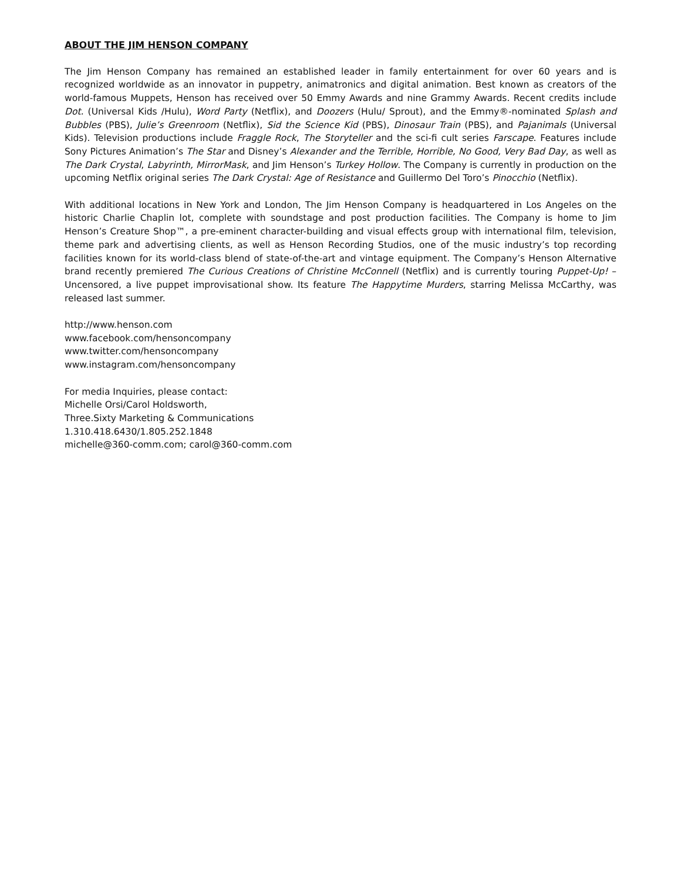ABOUT THE JIM HENSON COMPANY
The Jim Henson Company has remained an established leader in family entertainment for over 60 years and is recognized worldwide as an innovator in puppetry, animatronics and digital animation. Best known as creators of the world-famous Muppets, Henson has received over 50 Emmy Awards and nine Grammy Awards. Recent credits include Dot. (Universal Kids /Hulu), Word Party (Netflix), and Doozers (Hulu/ Sprout), and the Emmy®-nominated Splash and Bubbles (PBS), Julie’s Greenroom (Netflix), Sid the Science Kid (PBS), Dinosaur Train (PBS), and Pajanimals (Universal Kids). Television productions include Fraggle Rock, The Storyteller and the sci-fi cult series Farscape. Features include Sony Pictures Animation’s The Star and Disney’s Alexander and the Terrible, Horrible, No Good, Very Bad Day, as well as The Dark Crystal, Labyrinth, MirrorMask, and Jim Henson’s Turkey Hollow. The Company is currently in production on the upcoming Netflix original series The Dark Crystal: Age of Resistance and Guillermo Del Toro’s Pinocchio (Netflix).
With additional locations in New York and London, The Jim Henson Company is headquartered in Los Angeles on the historic Charlie Chaplin lot, complete with soundstage and post production facilities. The Company is home to Jim Henson’s Creature Shop™, a pre-eminent character-building and visual effects group with international film, television, theme park and advertising clients, as well as Henson Recording Studios, one of the music industry’s top recording facilities known for its world-class blend of state-of-the-art and vintage equipment. The Company’s Henson Alternative brand recently premiered The Curious Creations of Christine McConnell (Netflix) and is currently touring Puppet-Up! – Uncensored, a live puppet improvisational show. Its feature The Happytime Murders, starring Melissa McCarthy, was released last summer.
http://www.henson.com
www.facebook.com/hensoncompany
www.twitter.com/hensoncompany
www.instagram.com/hensoncompany
For media Inquiries, please contact:
Michelle Orsi/Carol Holdsworth,
Three.Sixty Marketing & Communications
1.310.418.6430/1.805.252.1848
michelle@360-comm.com; carol@360-comm.com